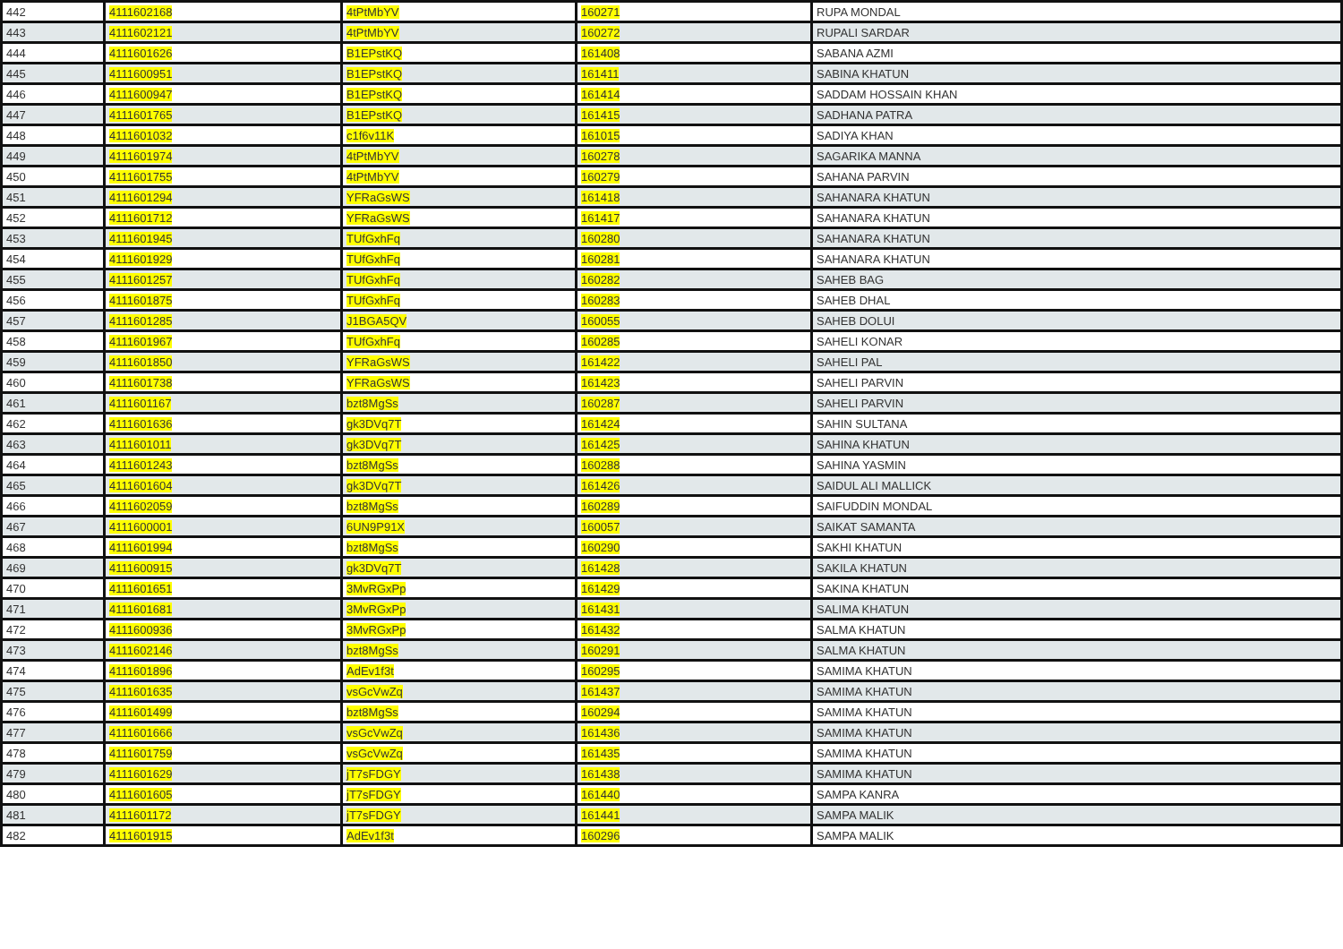| 442 | 4111602168 | 4tPtMbYV | 160271 | RUPA MONDAL |
| 443 | 4111602121 | 4tPtMbYV | 160272 | RUPALI SARDAR |
| 444 | 4111601626 | B1EPstKQ | 161408 | SABANA AZMI |
| 445 | 4111600951 | B1EPstKQ | 161411 | SABINA KHATUN |
| 446 | 4111600947 | B1EPstKQ | 161414 | SADDAM HOSSAIN KHAN |
| 447 | 4111601765 | B1EPstKQ | 161415 | SADHANA PATRA |
| 448 | 4111601032 | c1f6v11K | 161015 | SADIYA KHAN |
| 449 | 4111601974 | 4tPtMbYV | 160278 | SAGARIKA MANNA |
| 450 | 4111601755 | 4tPtMbYV | 160279 | SAHANA PARVIN |
| 451 | 4111601294 | YFRaGsWS | 161418 | SAHANARA KHATUN |
| 452 | 4111601712 | YFRaGsWS | 161417 | SAHANARA KHATUN |
| 453 | 4111601945 | TUfGxhFq | 160280 | SAHANARA KHATUN |
| 454 | 4111601929 | TUfGxhFq | 160281 | SAHANARA KHATUN |
| 455 | 4111601257 | TUfGxhFq | 160282 | SAHEB BAG |
| 456 | 4111601875 | TUfGxhFq | 160283 | SAHEB DHAL |
| 457 | 4111601285 | J1BGA5QV | 160055 | SAHEB DOLUI |
| 458 | 4111601967 | TUfGxhFq | 160285 | SAHELI KONAR |
| 459 | 4111601850 | YFRaGsWS | 161422 | SAHELI PAL |
| 460 | 4111601738 | YFRaGsWS | 161423 | SAHELI PARVIN |
| 461 | 4111601167 | bzt8MgSs | 160287 | SAHELI PARVIN |
| 462 | 4111601636 | gk3DVq7T | 161424 | SAHIN SULTANA |
| 463 | 4111601011 | gk3DVq7T | 161425 | SAHINA KHATUN |
| 464 | 4111601243 | bzt8MgSs | 160288 | SAHINA YASMIN |
| 465 | 4111601604 | gk3DVq7T | 161426 | SAIDUL ALI MALLICK |
| 466 | 4111602059 | bzt8MgSs | 160289 | SAIFUDDIN MONDAL |
| 467 | 4111600001 | 6UN9P91X | 160057 | SAIKAT SAMANTA |
| 468 | 4111601994 | bzt8MgSs | 160290 | SAKHI KHATUN |
| 469 | 4111600915 | gk3DVq7T | 161428 | SAKILA KHATUN |
| 470 | 4111601651 | 3MvRGxPp | 161429 | SAKINA KHATUN |
| 471 | 4111601681 | 3MvRGxPp | 161431 | SALIMA KHATUN |
| 472 | 4111600936 | 3MvRGxPp | 161432 | SALMA KHATUN |
| 473 | 4111602146 | bzt8MgSs | 160291 | SALMA KHATUN |
| 474 | 4111601896 | AdEv1f3t | 160295 | SAMIMA KHATUN |
| 475 | 4111601635 | vsGcVwZq | 161437 | SAMIMA KHATUN |
| 476 | 4111601499 | bzt8MgSs | 160294 | SAMIMA KHATUN |
| 477 | 4111601666 | vsGcVwZq | 161436 | SAMIMA KHATUN |
| 478 | 4111601759 | vsGcVwZq | 161435 | SAMIMA KHATUN |
| 479 | 4111601629 | jT7sFDGY | 161438 | SAMIMA KHATUN |
| 480 | 4111601605 | jT7sFDGY | 161440 | SAMPA KANRA |
| 481 | 4111601172 | jT7sFDGY | 161441 | SAMPA MALIK |
| 482 | 4111601915 | AdEv1f3t | 160296 | SAMPA MALIK |